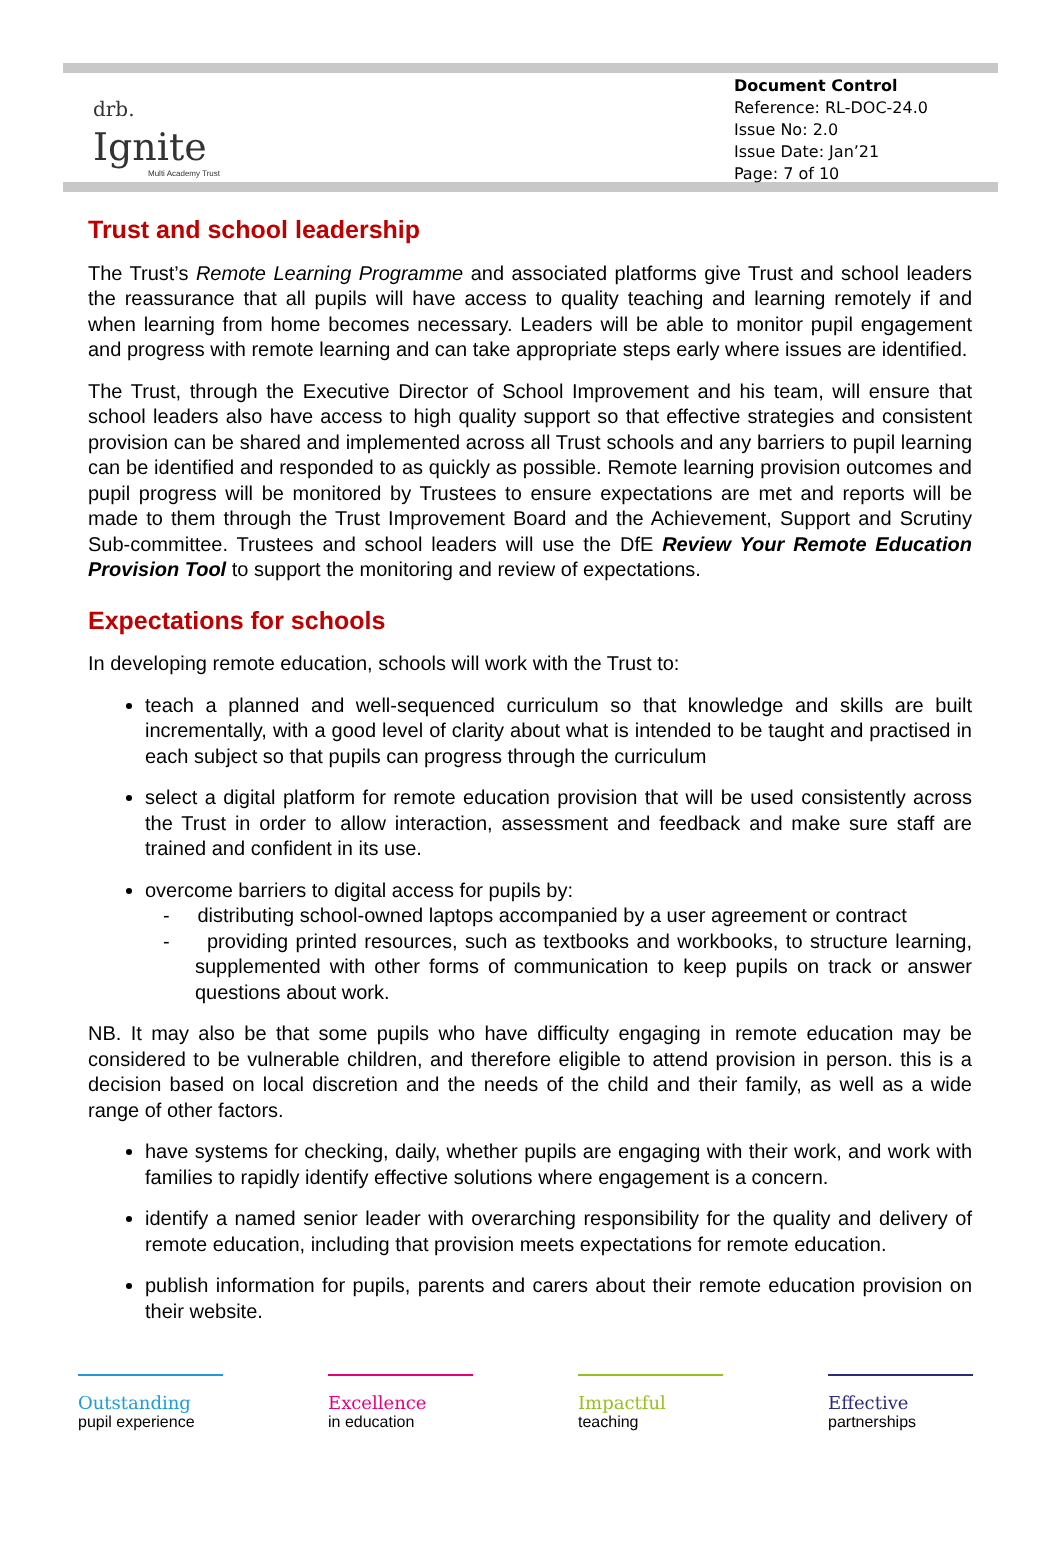drb.
Ignite
Multi Academy Trust
Document Control
Reference: RL-DOC-24.0
Issue No: 2.0
Issue Date: Jan’21
Page: 7 of 10
Trust and school leadership
The Trust’s Remote Learning Programme and associated platforms give Trust and school leaders the reassurance that all pupils will have access to quality teaching and learning remotely if and when learning from home becomes necessary. Leaders will be able to monitor pupil engagement and progress with remote learning and can take appropriate steps early where issues are identified.
The Trust, through the Executive Director of School Improvement and his team, will ensure that school leaders also have access to high quality support so that effective strategies and consistent provision can be shared and implemented across all Trust schools and any barriers to pupil learning can be identified and responded to as quickly as possible. Remote learning provision outcomes and pupil progress will be monitored by Trustees to ensure expectations are met and reports will be made to them through the Trust Improvement Board and the Achievement, Support and Scrutiny Sub-committee. Trustees and school leaders will use the DfE Review Your Remote Education Provision Tool to support the monitoring and review of expectations.
Expectations for schools
In developing remote education, schools will work with the Trust to:
teach a planned and well-sequenced curriculum so that knowledge and skills are built incrementally, with a good level of clarity about what is intended to be taught and practised in each subject so that pupils can progress through the curriculum
select a digital platform for remote education provision that will be used consistently across the Trust in order to allow interaction, assessment and feedback and make sure staff are trained and confident in its use.
overcome barriers to digital access for pupils by:
- distributing school-owned laptops accompanied by a user agreement or contract
- providing printed resources, such as textbooks and workbooks, to structure learning, supplemented with other forms of communication to keep pupils on track or answer questions about work.
NB. It may also be that some pupils who have difficulty engaging in remote education may be considered to be vulnerable children, and therefore eligible to attend provision in person. this is a decision based on local discretion and the needs of the child and their family, as well as a wide range of other factors.
have systems for checking, daily, whether pupils are engaging with their work, and work with families to rapidly identify effective solutions where engagement is a concern.
identify a named senior leader with overarching responsibility for the quality and delivery of remote education, including that provision meets expectations for remote education.
publish information for pupils, parents and carers about their remote education provision on their website.
Outstanding
pupil experience
Excellence
in education
Impactful
teaching
Effective
partnerships